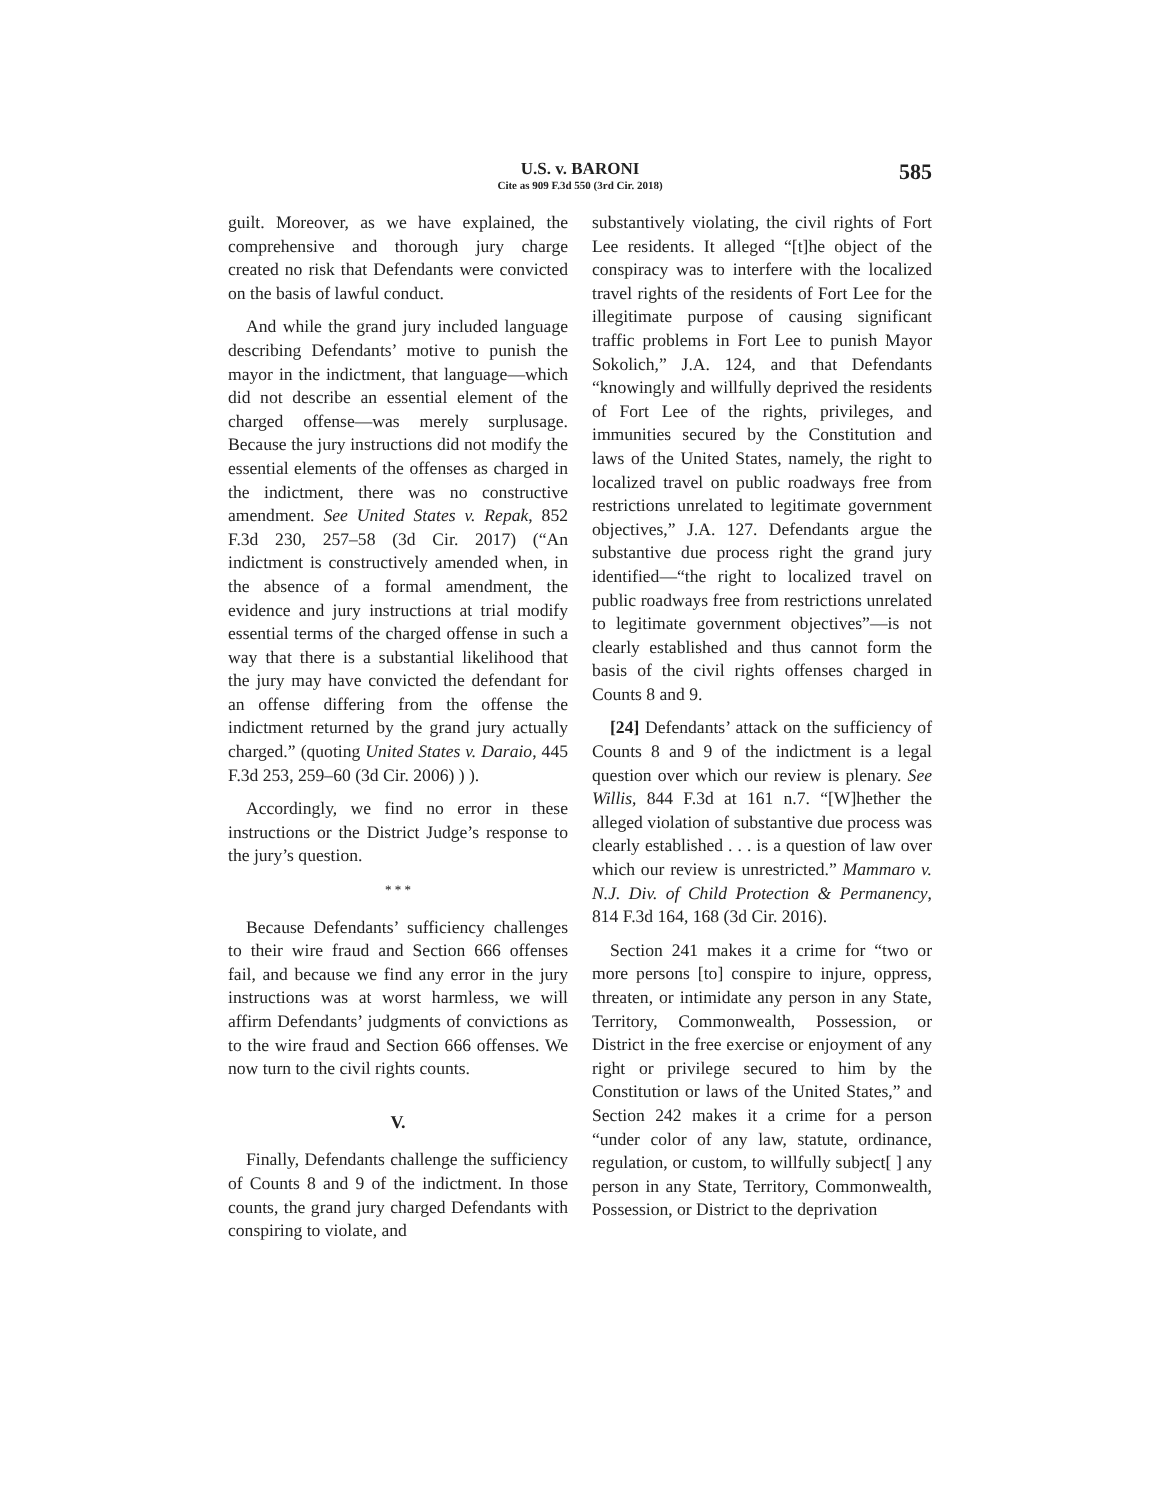U.S. v. BARONI
Cite as 909 F.3d 550 (3rd Cir. 2018)
585
guilt. Moreover, as we have explained, the comprehensive and thorough jury charge created no risk that Defendants were convicted on the basis of lawful conduct.
And while the grand jury included language describing Defendants’ motive to punish the mayor in the indictment, that language—which did not describe an essential element of the charged offense—was merely surplusage. Because the jury instructions did not modify the essential elements of the offenses as charged in the indictment, there was no constructive amendment. See United States v. Repak, 852 F.3d 230, 257–58 (3d Cir. 2017) (“An indictment is constructively amended when, in the absence of a formal amendment, the evidence and jury instructions at trial modify essential terms of the charged offense in such a way that there is a substantial likelihood that the jury may have convicted the defendant for an offense differing from the offense the indictment returned by the grand jury actually charged.” (quoting United States v. Daraio, 445 F.3d 253, 259–60 (3d Cir. 2006) ) ).
Accordingly, we find no error in these instructions or the District Judge’s response to the jury’s question.
* * *
Because Defendants’ sufficiency challenges to their wire fraud and Section 666 offenses fail, and because we find any error in the jury instructions was at worst harmless, we will affirm Defendants’ judgments of convictions as to the wire fraud and Section 666 offenses. We now turn to the civil rights counts.
V.
Finally, Defendants challenge the sufficiency of Counts 8 and 9 of the indictment. In those counts, the grand jury charged Defendants with conspiring to violate, and
substantively violating, the civil rights of Fort Lee residents. It alleged “[t]he object of the conspiracy was to interfere with the localized travel rights of the residents of Fort Lee for the illegitimate purpose of causing significant traffic problems in Fort Lee to punish Mayor Sokolich,” J.A. 124, and that Defendants “knowingly and willfully deprived the residents of Fort Lee of the rights, privileges, and immunities secured by the Constitution and laws of the United States, namely, the right to localized travel on public roadways free from restrictions unrelated to legitimate government objectives,” J.A. 127. Defendants argue the substantive due process right the grand jury identified—“the right to localized travel on public roadways free from restrictions unrelated to legitimate government objectives”—is not clearly established and thus cannot form the basis of the civil rights offenses charged in Counts 8 and 9.
[24] Defendants’ attack on the sufficiency of Counts 8 and 9 of the indictment is a legal question over which our review is plenary. See Willis, 844 F.3d at 161 n.7. “[W]hether the alleged violation of substantive due process was clearly established . . . is a question of law over which our review is unrestricted.” Mammaro v. N.J. Div. of Child Protection & Permanency, 814 F.3d 164, 168 (3d Cir. 2016).
Section 241 makes it a crime for “two or more persons [to] conspire to injure, oppress, threaten, or intimidate any person in any State, Territory, Commonwealth, Possession, or District in the free exercise or enjoyment of any right or privilege secured to him by the Constitution or laws of the United States,” and Section 242 makes it a crime for a person “under color of any law, statute, ordinance, regulation, or custom, to willfully subject[ ] any person in any State, Territory, Commonwealth, Possession, or District to the deprivation